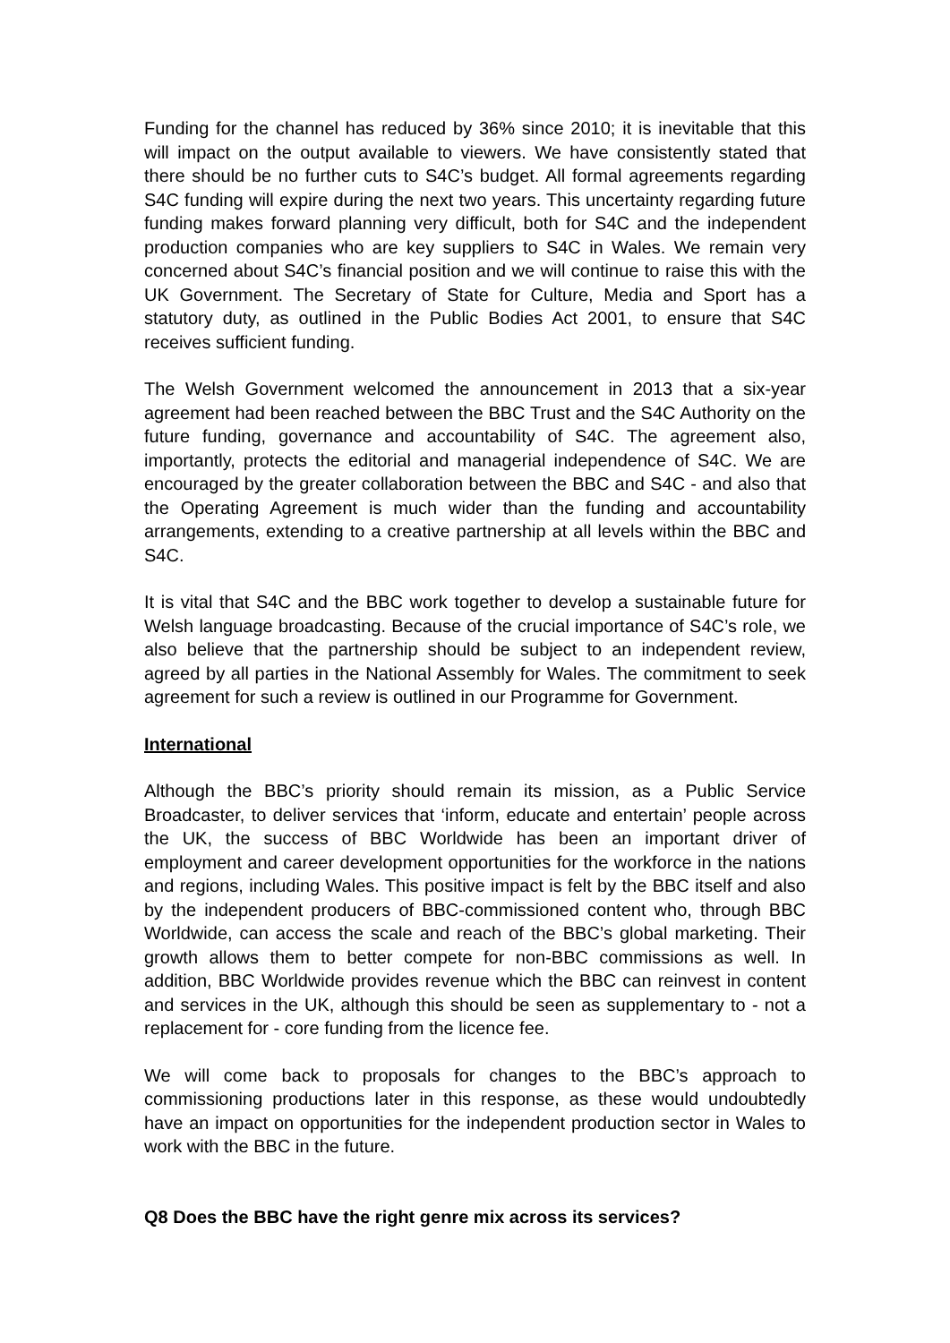Funding for the channel has reduced by 36% since 2010; it is inevitable that this will impact on the output available to viewers. We have consistently stated that there should be no further cuts to S4C’s budget. All formal agreements regarding S4C funding will expire during the next two years. This uncertainty regarding future funding makes forward planning very difficult, both for S4C and the independent production companies who are key suppliers to S4C in Wales. We remain very concerned about S4C’s financial position and we will continue to raise this with the UK Government. The Secretary of State for Culture, Media and Sport has a statutory duty, as outlined in the Public Bodies Act 2001, to ensure that S4C receives sufficient funding.
The Welsh Government welcomed the announcement in 2013 that a six-year agreement had been reached between the BBC Trust and the S4C Authority on the future funding, governance and accountability of S4C. The agreement also, importantly, protects the editorial and managerial independence of S4C. We are encouraged by the greater collaboration between the BBC and S4C - and also that the Operating Agreement is much wider than the funding and accountability arrangements, extending to a creative partnership at all levels within the BBC and S4C.
It is vital that S4C and the BBC work together to develop a sustainable future for Welsh language broadcasting. Because of the crucial importance of S4C’s role, we also believe that the partnership should be subject to an independent review, agreed by all parties in the National Assembly for Wales. The commitment to seek agreement for such a review is outlined in our Programme for Government.
International
Although the BBC’s priority should remain its mission, as a Public Service Broadcaster, to deliver services that ‘inform, educate and entertain’ people across the UK, the success of BBC Worldwide has been an important driver of employment and career development opportunities for the workforce in the nations and regions, including Wales. This positive impact is felt by the BBC itself and also by the independent producers of BBC-commissioned content who, through BBC Worldwide, can access the scale and reach of the BBC’s global marketing. Their growth allows them to better compete for non-BBC commissions as well. In addition, BBC Worldwide provides revenue which the BBC can reinvest in content and services in the UK, although this should be seen as supplementary to - not a replacement for - core funding from the licence fee.
We will come back to proposals for changes to the BBC’s approach to commissioning productions later in this response, as these would undoubtedly have an impact on opportunities for the independent production sector in Wales to work with the BBC in the future.
Q8 Does the BBC have the right genre mix across its services?